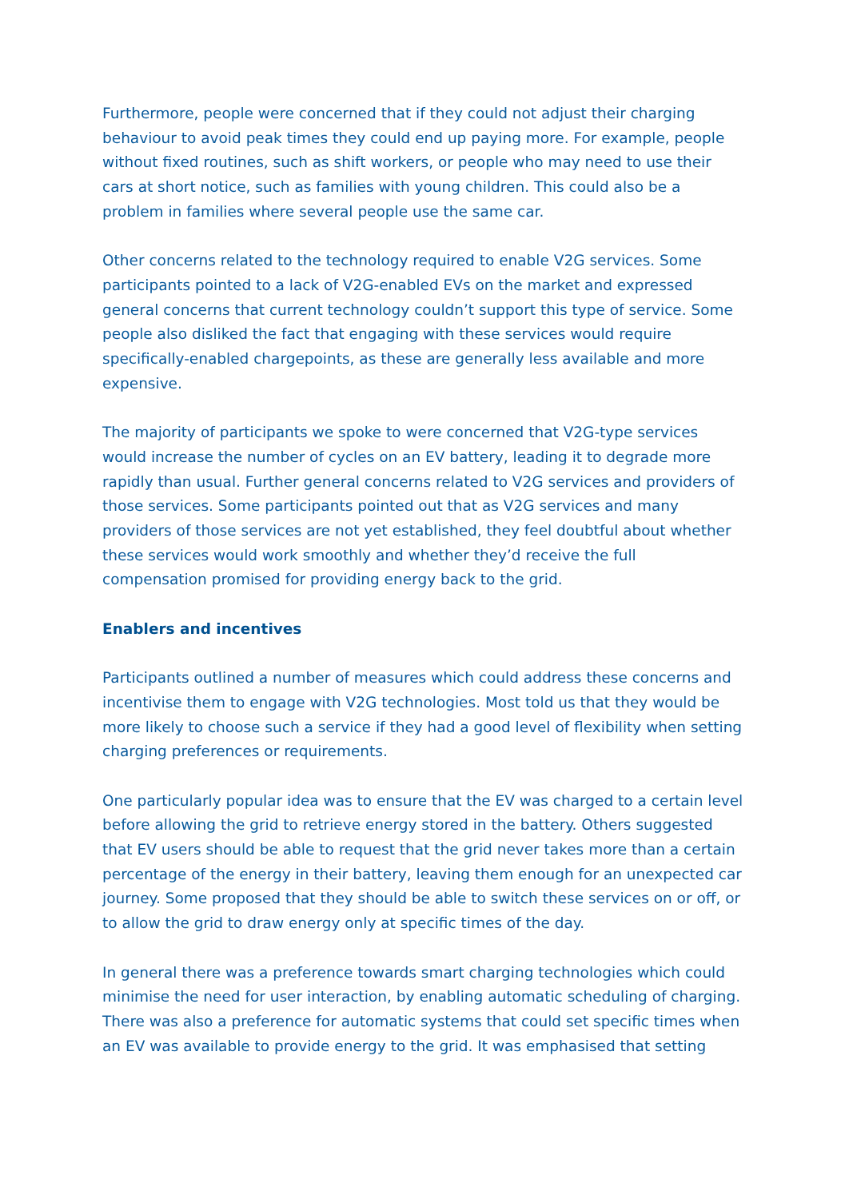Furthermore, people were concerned that if they could not adjust their charging behaviour to avoid peak times they could end up paying more. For example, people without fixed routines, such as shift workers, or people who may need to use their cars at short notice, such as families with young children. This could also be a problem in families where several people use the same car.
Other concerns related to the technology required to enable V2G services. Some participants pointed to a lack of V2G-enabled EVs on the market and expressed general concerns that current technology couldn’t support this type of service. Some people also disliked the fact that engaging with these services would require specifically-enabled chargepoints, as these are generally less available and more expensive.
The majority of participants we spoke to were concerned that V2G-type services would increase the number of cycles on an EV battery, leading it to degrade more rapidly than usual. Further general concerns related to V2G services and providers of those services. Some participants pointed out that as V2G services and many providers of those services are not yet established, they feel doubtful about whether these services would work smoothly and whether they’d receive the full compensation promised for providing energy back to the grid.
Enablers and incentives
Participants outlined a number of measures which could address these concerns and incentivise them to engage with V2G technologies. Most told us that they would be more likely to choose such a service if they had a good level of flexibility when setting charging preferences or requirements.
One particularly popular idea was to ensure that the EV was charged to a certain level before allowing the grid to retrieve energy stored in the battery. Others suggested that EV users should be able to request that the grid never takes more than a certain percentage of the energy in their battery, leaving them enough for an unexpected car journey. Some proposed that they should be able to switch these services on or off, or to allow the grid to draw energy only at specific times of the day.
In general there was a preference towards smart charging technologies which could minimise the need for user interaction, by enabling automatic scheduling of charging. There was also a preference for automatic systems that could set specific times when an EV was available to provide energy to the grid. It was emphasised that setting